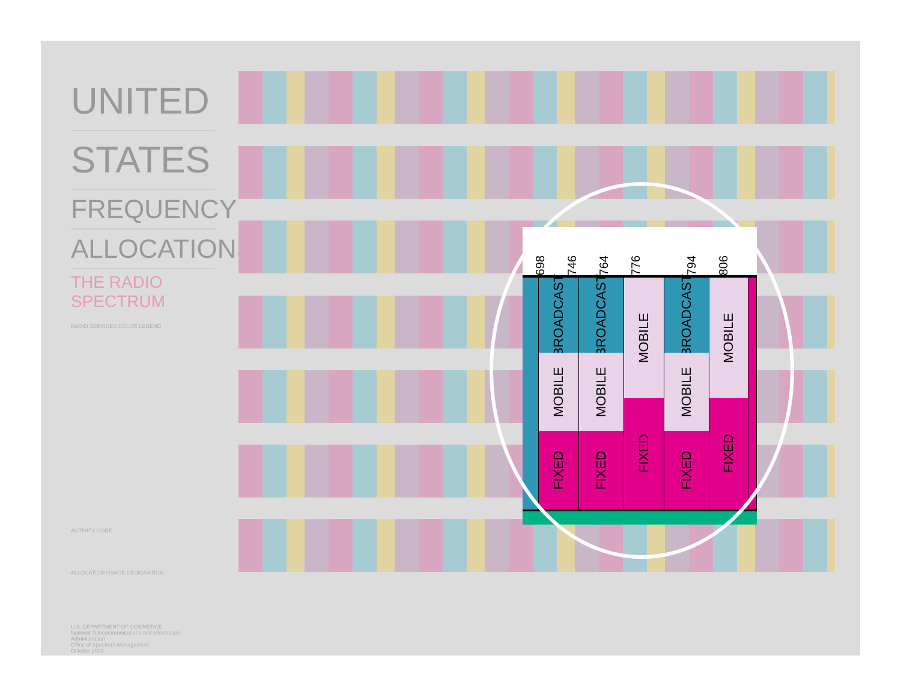UNITED
STATES
FREQUENCY
ALLOCATIONS
THE RADIO SPECTRUM
RADIO SERVICES COLOR LEGEND
ACTIVITY CODE
ALLOCATION USAGE DESIGNATION
U.S. DEPARTMENT OF COMMERCE
National Telecommunications and Information Administration
Office of Spectrum Management
October 2003
698 746 764 776 794 806
BROADCAST
MOBILE
FIXED
BROADCAST
MOBILE
FIXED
MOBILE
FIXED
BROADCAST
MOBILE
FIXED
MOBILE
FIXED